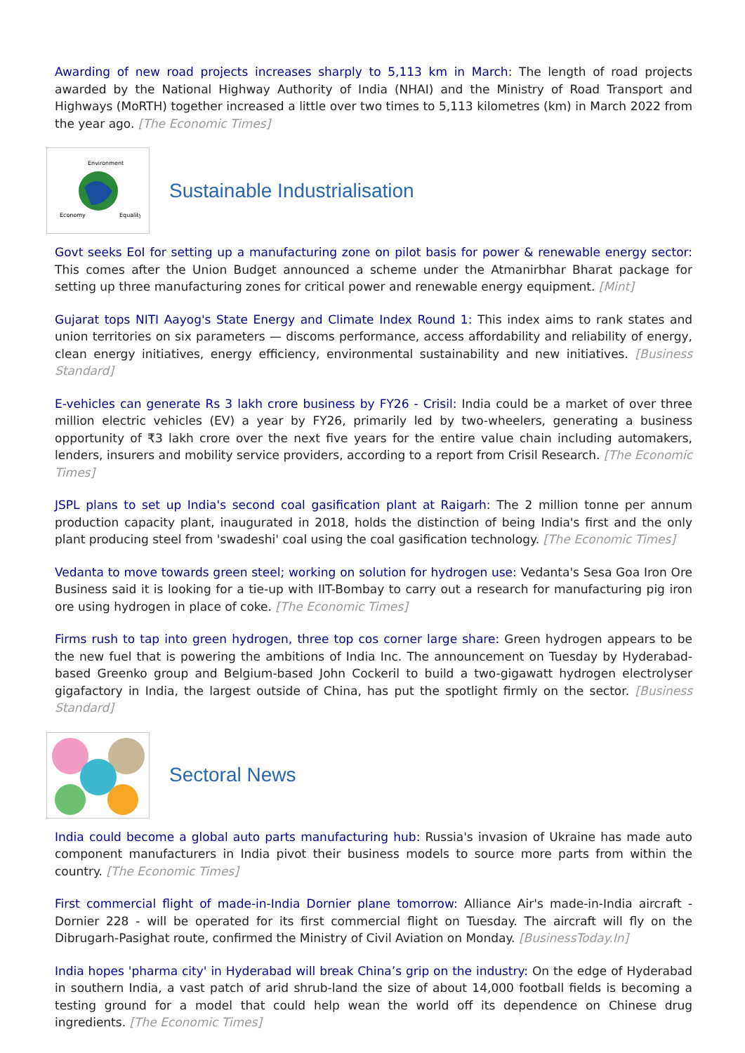Awarding of new road projects increases sharply to 5,113 km in March: The length of road projects awarded by the National Highway Authority of India (NHAI) and the Ministry of Road Transport and Highways (MoRTH) together increased a little over two times to 5,113 kilometres (km) in March 2022 from the year ago. [The Economic Times]
Environment
Economy
Equality
Sustainable Industrialisation
Govt seeks EoI for setting up a manufacturing zone on pilot basis for power & renewable energy sector: This comes after the Union Budget announced a scheme under the Atmanirbhar Bharat package for setting up three manufacturing zones for critical power and renewable energy equipment. [Mint]
Gujarat tops NITI Aayog's State Energy and Climate Index Round 1: This index aims to rank states and union territories on six parameters — discoms performance, access affordability and reliability of energy, clean energy initiatives, energy efficiency, environmental sustainability and new initiatives. [Business Standard]
E-vehicles can generate Rs 3 lakh crore business by FY26 - Crisil: India could be a market of over three million electric vehicles (EV) a year by FY26, primarily led by two-wheelers, generating a business opportunity of ₹3 lakh crore over the next five years for the entire value chain including automakers, lenders, insurers and mobility service providers, according to a report from Crisil Research. [The Economic Times]
JSPL plans to set up India's second coal gasification plant at Raigarh: The 2 million tonne per annum production capacity plant, inaugurated in 2018, holds the distinction of being India's first and the only plant producing steel from 'swadeshi' coal using the coal gasification technology. [The Economic Times]
Vedanta to move towards green steel; working on solution for hydrogen use: Vedanta's Sesa Goa Iron Ore Business said it is looking for a tie-up with IIT-Bombay to carry out a research for manufacturing pig iron ore using hydrogen in place of coke. [The Economic Times]
Firms rush to tap into green hydrogen, three top cos corner large share: Green hydrogen appears to be the new fuel that is powering the ambitions of India Inc. The announcement on Tuesday by Hyderabad-based Greenko group and Belgium-based John Cockeril to build a two-gigawatt hydrogen electrolyser gigafactory in India, the largest outside of China, has put the spotlight firmly on the sector. [Business Standard]
Sectoral News
India could become a global auto parts manufacturing hub: Russia's invasion of Ukraine has made auto component manufacturers in India pivot their business models to source more parts from within the country. [The Economic Times]
First commercial flight of made-in-India Dornier plane tomorrow: Alliance Air's made-in-India aircraft - Dornier 228 - will be operated for its first commercial flight on Tuesday. The aircraft will fly on the Dibrugarh-Pasighat route, confirmed the Ministry of Civil Aviation on Monday. [BusinessToday.In]
India hopes 'pharma city' in Hyderabad will break China’s grip on the industry: On the edge of Hyderabad in southern India, a vast patch of arid shrub-land the size of about 14,000 football fields is becoming a testing ground for a model that could help wean the world off its dependence on Chinese drug ingredients. [The Economic Times]